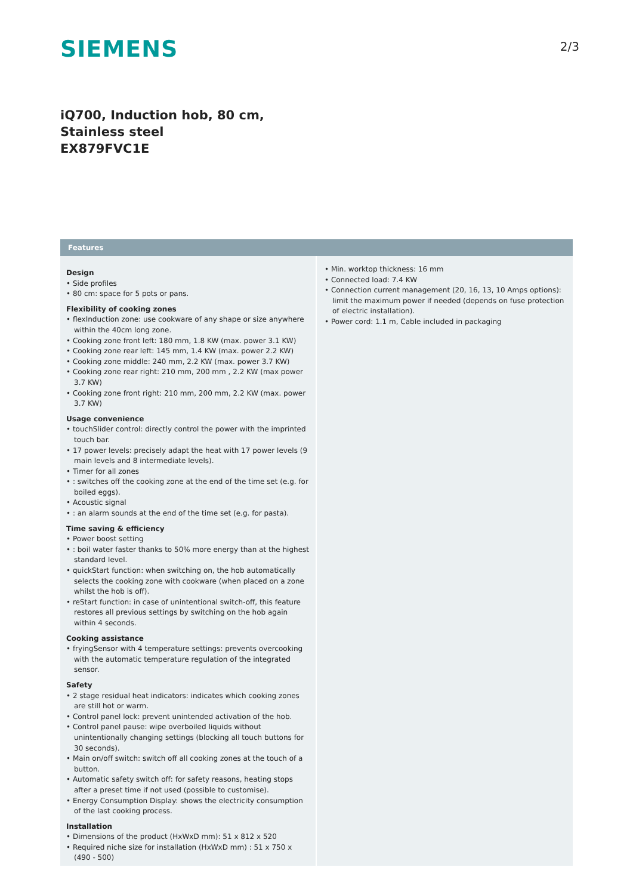SIEMENS
2/3
iQ700, Induction hob, 80 cm, Stainless steel
EX879FVC1E
Features
Design
• Side profiles
• 80 cm: space for 5 pots or pans.
Flexibility of cooking zones
• flexInduction zone: use cookware of any shape or size anywhere within the 40cm long zone.
• Cooking zone front left: 180 mm, 1.8 KW (max. power 3.1 KW)
• Cooking zone rear left: 145 mm, 1.4 KW (max. power 2.2 KW)
• Cooking zone middle: 240 mm, 2.2 KW (max. power 3.7 KW)
• Cooking zone rear right: 210 mm, 200 mm , 2.2 KW (max power 3.7 KW)
• Cooking zone front right: 210 mm, 200 mm, 2.2 KW (max. power 3.7 KW)
Usage convenience
• touchSlider control: directly control the power with the imprinted touch bar.
• 17 power levels: precisely adapt the heat with 17 power levels (9 main levels and 8 intermediate levels).
• Timer for all zones
• : switches off the cooking zone at the end of the time set (e.g. for boiled eggs).
• Acoustic signal
• : an alarm sounds at the end of the time set (e.g. for pasta).
Time saving & efficiency
• Power boost setting
• : boil water faster thanks to 50% more energy than at the highest standard level.
• quickStart function: when switching on, the hob automatically selects the cooking zone with cookware (when placed on a zone whilst the hob is off).
• reStart function: in case of unintentional switch-off, this feature restores all previous settings by switching on the hob again within 4 seconds.
Cooking assistance
• fryingSensor with 4 temperature settings: prevents overcooking with the automatic temperature regulation of the integrated sensor.
Safety
• 2 stage residual heat indicators: indicates which cooking zones are still hot or warm.
• Control panel lock: prevent unintended activation of the hob.
• Control panel pause: wipe overboiled liquids without unintentionally changing settings (blocking all touch buttons for 30 seconds).
• Main on/off switch: switch off all cooking zones at the touch of a button.
• Automatic safety switch off: for safety reasons, heating stops after a preset time if not used (possible to customise).
• Energy Consumption Display: shows the electricity consumption of the last cooking process.
Installation
• Dimensions of the product (HxWxD mm): 51 x 812 x 520
• Required niche size for installation (HxWxD mm) : 51 x 750 x (490 - 500)
• Min. worktop thickness: 16 mm
• Connected load: 7.4 KW
• Connection current management (20, 16, 13, 10 Amps options): limit the maximum power if needed (depends on fuse protection of electric installation).
• Power cord: 1.1 m, Cable included in packaging